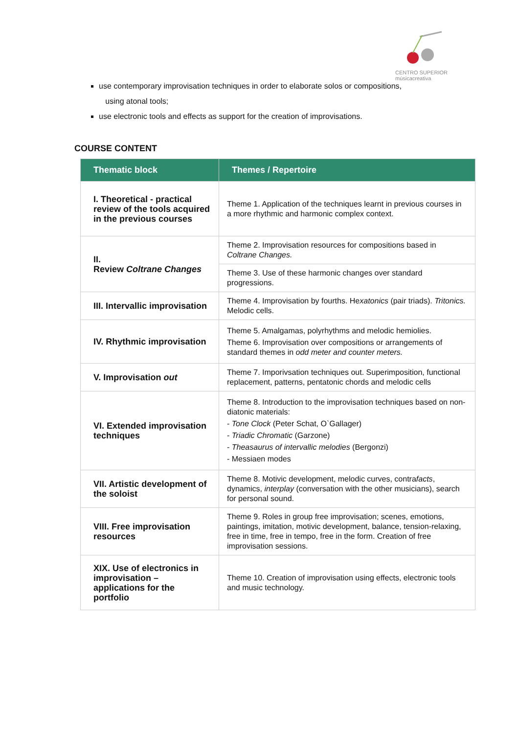CENTRO SUPERIOR
músicacreativa
use contemporary improvisation techniques in order to elaborate solos or compositions,
using atonal tools;
use electronic tools and effects as support for the creation of improvisations.
COURSE CONTENT
| Thematic block | Themes / Repertoire |
| --- | --- |
| I. Theoretical - practical review of the tools acquired in the previous courses | Theme 1. Application of the techniques learnt in previous courses in a more rhythmic and harmonic complex context. |
| II. Review Coltrane Changes | Theme 2. Improvisation resources for compositions based in Coltrane Changes. |
| | Theme 3. Use of these harmonic changes over standard progressions. |
| III. Intervallic improvisation | Theme 4. Improvisation by fourths. He xatonics (pair triads). Tritonics. Melodic cells. |
| IV. Rhythmic improvisation | Theme 5. Amalgamas, polyrhythms and melodic hemiolies. Theme 6. Improvisation over compositions or arrangements of standard themes in odd meter and counter meters. |
| V. Improvisation out | Theme 7. Imporivsation techniques out. Superimposition, functional replacement, patterns, pentatonic chords and melodic cells |
| VI. Extended improvisation techniques | Theme 8. Introduction to the improvisation techniques based on non-diatonic materials: - Tone Clock (Peter Schat, O`Gallager) - Triadic Chromatic (Garzone) - Theasaurus of intervallic melodies (Bergonzi) - Messiaen modes |
| VII. Artistic development of the soloist | Theme 8. Motivic development, melodic curves, contra facts , dynamics, interplay (conversation with the other musicians), search for personal sound. |
| VIII. Free improvisation resources | Theme 9. Roles in group free improvisation; scenes, emotions, paintings, imitation, motivic development, balance, tension-relaxing, free in time, free in tempo, free in the form. Creation of free improvisation sessions. |
| XIX. Use of electronics in improvisation – applications for the portfolio | Theme 10. Creation of improvisation using effects, electronic tools and music technology. |